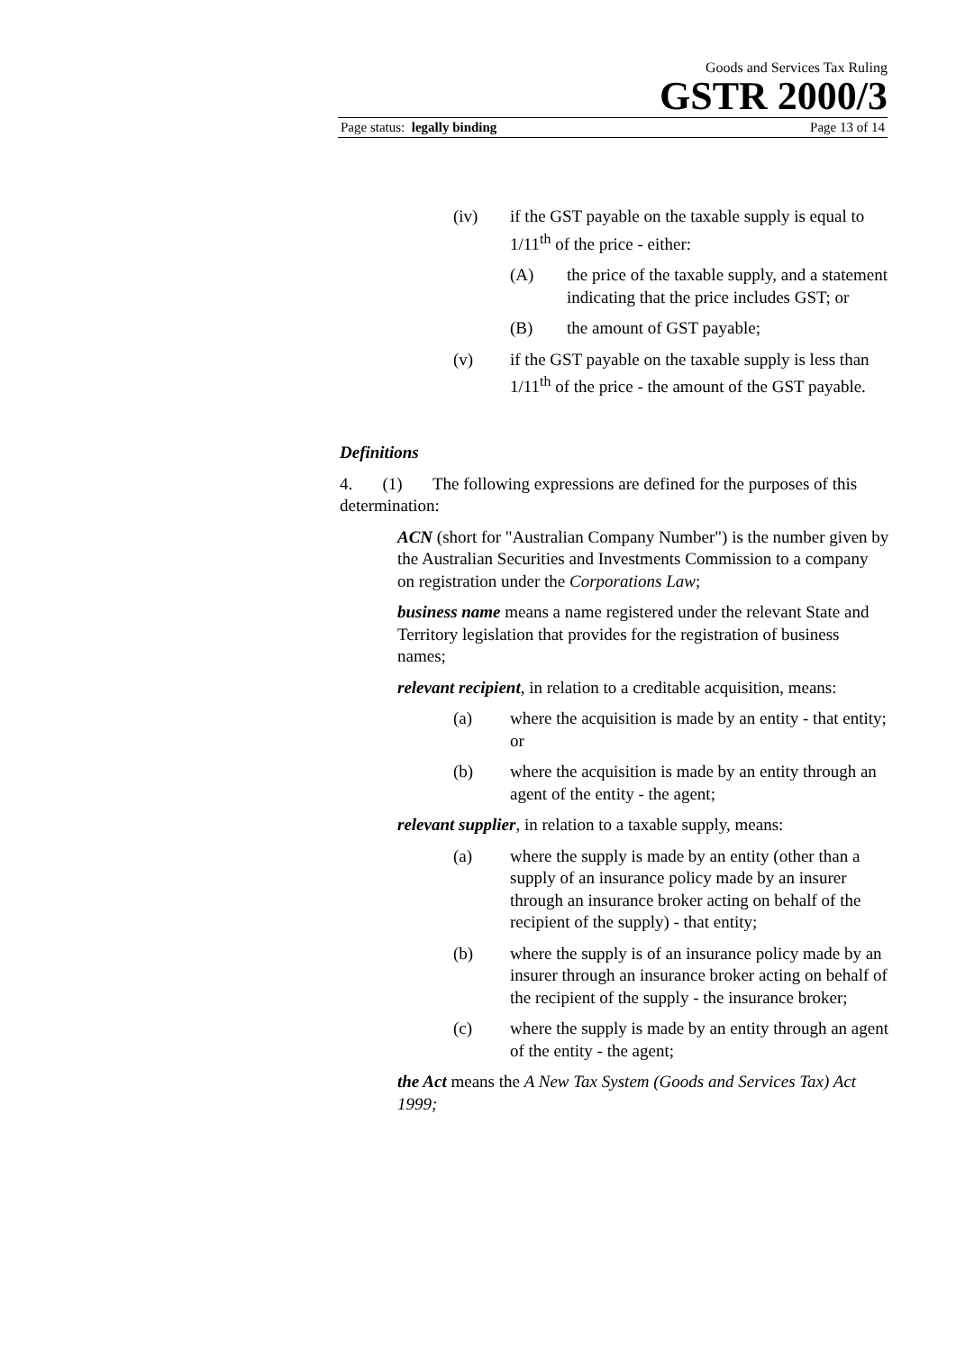Goods and Services Tax Ruling
GSTR 2000/3
Page status: legally binding Page 13 of 14
(iv) if the GST payable on the taxable supply is equal to 1/11<sup>th</sup> of the price - either:
(A) the price of the taxable supply, and a statement indicating that the price includes GST; or
(B) the amount of GST payable;
(v) if the GST payable on the taxable supply is less than 1/11<sup>th</sup> of the price - the amount of the GST payable.
Definitions
4. (1) The following expressions are defined for the purposes of this determination:
ACN (short for "Australian Company Number") is the number given by the Australian Securities and Investments Commission to a company on registration under the Corporations Law;
business name means a name registered under the relevant State and Territory legislation that provides for the registration of business names;
relevant recipient, in relation to a creditable acquisition, means:
(a) where the acquisition is made by an entity - that entity; or
(b) where the acquisition is made by an entity through an agent of the entity - the agent;
relevant supplier, in relation to a taxable supply, means:
(a) where the supply is made by an entity (other than a supply of an insurance policy made by an insurer through an insurance broker acting on behalf of the recipient of the supply) - that entity;
(b) where the supply is of an insurance policy made by an insurer through an insurance broker acting on behalf of the recipient of the supply - the insurance broker;
(c) where the supply is made by an entity through an agent of the entity - the agent;
the Act means the A New Tax System (Goods and Services Tax) Act 1999;